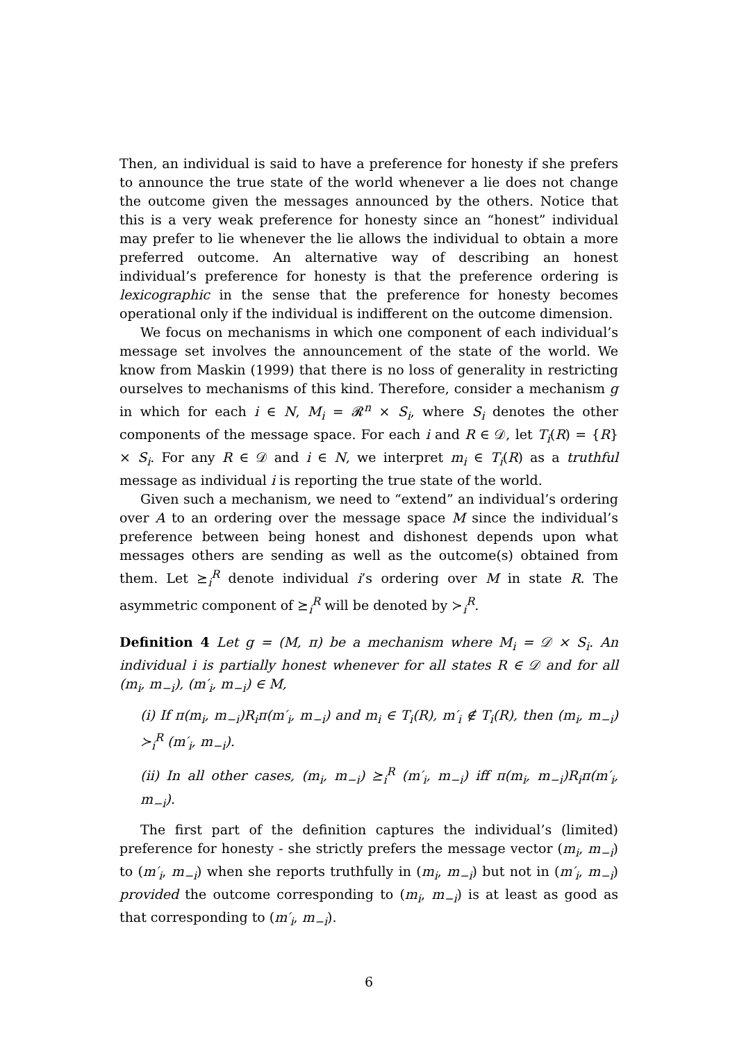Then, an individual is said to have a preference for honesty if she prefers to announce the true state of the world whenever a lie does not change the outcome given the messages announced by the others. Notice that this is a very weak preference for honesty since an “honest” individual may prefer to lie whenever the lie allows the individual to obtain a more preferred outcome. An alternative way of describing an honest individual’s preference for honesty is that the preference ordering is lexicographic in the sense that the preference for honesty becomes operational only if the individual is indifferent on the outcome dimension.
We focus on mechanisms in which one component of each individual’s message set involves the announcement of the state of the world. We know from Maskin (1999) that there is no loss of generality in restricting ourselves to mechanisms of this kind. Therefore, consider a mechanism g in which for each i ∈ N, M<sub>i</sub> = 𝓡<sup>n</sup> × S<sub>i</sub>, where S<sub>i</sub> denotes the other components of the message space. For each i and R ∈ 𝒟, let T<sub>i</sub>(R) = {R} × S<sub>i</sub>. For any R ∈ 𝒟 and i ∈ N, we interpret m<sub>i</sub> ∈ T<sub>i</sub>(R) as a truthful message as individual i is reporting the true state of the world.
Given such a mechanism, we need to “extend” an individual’s ordering over A to an ordering over the message space M since the individual’s preference between being honest and dishonest depends upon what messages others are sending as well as the outcome(s) obtained from them. Let ⪰<sub>i</sub><sup>R</sup> denote individual i’s ordering over M in state R. The asymmetric component of ⪰<sub>i</sub><sup>R</sup> will be denoted by ≻<sub>i</sub><sup>R</sup>.
Definition 4 Let g = (M, π) be a mechanism where M<sub>i</sub> = 𝒟 × S<sub>i</sub>. An individual i is partially honest whenever for all states R ∈ 𝒟 and for all (m<sub>i</sub>, m<sub>−i</sub>), (m′<sub>i</sub>, m<sub>−i</sub>) ∈ M,
(i) If π(m<sub>i</sub>, m<sub>−i</sub>)R<sub>i</sub>π(m′<sub>i</sub>, m<sub>−i</sub>) and m<sub>i</sub> ∈ T<sub>i</sub>(R), m′<sub>i</sub> ∉ T<sub>i</sub>(R), then (m<sub>i</sub>, m<sub>−i</sub>) ≻<sub>i</sub><sup>R</sup> (m′<sub>i</sub>, m<sub>−i</sub>).
(ii) In all other cases, (m<sub>i</sub>, m<sub>−i</sub>) ⪰<sub>i</sub><sup>R</sup> (m′<sub>i</sub>, m<sub>−i</sub>) iff π(m<sub>i</sub>, m<sub>−i</sub>)R<sub>i</sub>π(m′<sub>i</sub>, m<sub>−i</sub>).
The first part of the definition captures the individual’s (limited) preference for honesty - she strictly prefers the message vector (m<sub>i</sub>, m<sub>−i</sub>) to (m′<sub>i</sub>, m<sub>−i</sub>) when she reports truthfully in (m<sub>i</sub>, m<sub>−i</sub>) but not in (m′<sub>i</sub>, m<sub>−i</sub>) provided the outcome corresponding to (m<sub>i</sub>, m<sub>−i</sub>) is at least as good as that corresponding to (m′<sub>i</sub>, m<sub>−i</sub>).
6